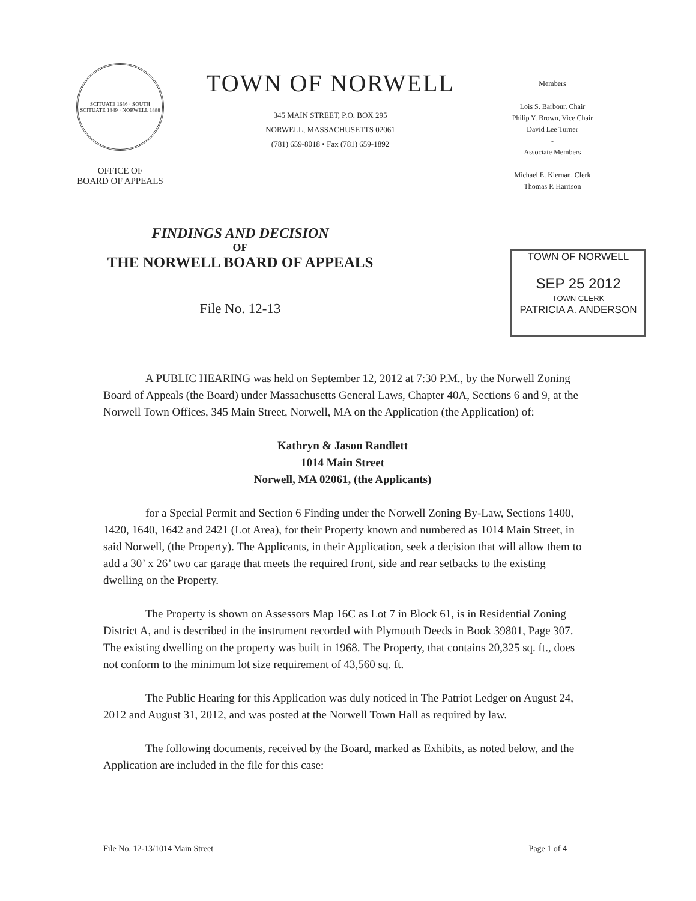SCITUATE 1636 · SOUTH SCITUATE 1849 · NORWELL 1888
OFFICE OF
BOARD OF APPEALS
TOWN OF NORWELL
345 MAIN STREET, P.O. BOX 295
NORWELL, MASSACHUSETTS 02061
(781) 659-8018 • Fax (781) 659-1892
Members
Lois S. Barbour, Chair
Philip Y. Brown, Vice Chair
David Lee Turner
-
Associate Members
Michael E. Kiernan, Clerk
Thomas P. Harrison
FINDINGS AND DECISION
OF
THE NORWELL BOARD OF APPEALS
File No. 12-13
TOWN OF NORWELL
SEP 25 2012
TOWN CLERK
PATRICIA A. ANDERSON
A PUBLIC HEARING was held on September 12, 2012 at 7:30 P.M., by the Norwell Zoning Board of Appeals (the Board) under Massachusetts General Laws, Chapter 40A, Sections 6 and 9, at the Norwell Town Offices, 345 Main Street, Norwell, MA on the Application (the Application) of:
Kathryn & Jason Randlett
1014 Main Street
Norwell, MA 02061, (the Applicants)
for a Special Permit and Section 6 Finding under the Norwell Zoning By-Law, Sections 1400, 1420, 1640, 1642 and 2421 (Lot Area), for their Property known and numbered as 1014 Main Street, in said Norwell, (the Property). The Applicants, in their Application, seek a decision that will allow them to add a 30’ x 26’ two car garage that meets the required front, side and rear setbacks to the existing dwelling on the Property.
The Property is shown on Assessors Map 16C as Lot 7 in Block 61, is in Residential Zoning District A, and is described in the instrument recorded with Plymouth Deeds in Book 39801, Page 307. The existing dwelling on the property was built in 1968. The Property, that contains 20,325 sq. ft., does not conform to the minimum lot size requirement of 43,560 sq. ft.
The Public Hearing for this Application was duly noticed in The Patriot Ledger on August 24, 2012 and August 31, 2012, and was posted at the Norwell Town Hall as required by law.
The following documents, received by the Board, marked as Exhibits, as noted below, and the Application are included in the file for this case:
File No. 12-13/1014 Main Street Page 1 of 4